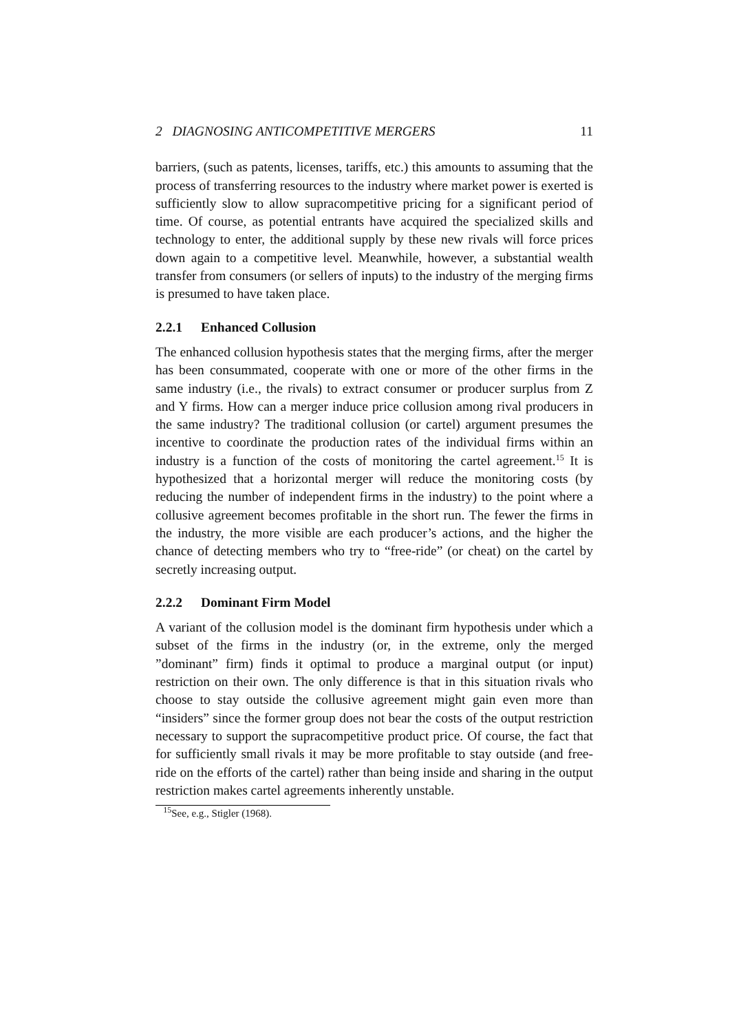2 DIAGNOSING ANTICOMPETITIVE MERGERS 11
barriers, (such as patents, licenses, tariffs, etc.) this amounts to assuming that the process of transferring resources to the industry where market power is exerted is sufficiently slow to allow supracompetitive pricing for a significant period of time. Of course, as potential entrants have acquired the specialized skills and technology to enter, the additional supply by these new rivals will force prices down again to a competitive level. Meanwhile, however, a substantial wealth transfer from consumers (or sellers of inputs) to the industry of the merging firms is presumed to have taken place.
2.2.1 Enhanced Collusion
The enhanced collusion hypothesis states that the merging firms, after the merger has been consummated, cooperate with one or more of the other firms in the same industry (i.e., the rivals) to extract consumer or producer surplus from Z and Y firms. How can a merger induce price collusion among rival producers in the same industry? The traditional collusion (or cartel) argument presumes the incentive to coordinate the production rates of the individual firms within an industry is a function of the costs of monitoring the cartel agreement.<sup>15</sup> It is hypothesized that a horizontal merger will reduce the monitoring costs (by reducing the number of independent firms in the industry) to the point where a collusive agreement becomes profitable in the short run. The fewer the firms in the industry, the more visible are each producer’s actions, and the higher the chance of detecting members who try to “free-ride” (or cheat) on the cartel by secretly increasing output.
2.2.2 Dominant Firm Model
A variant of the collusion model is the dominant firm hypothesis under which a subset of the firms in the industry (or, in the extreme, only the merged ”dominant” firm) finds it optimal to produce a marginal output (or input) restriction on their own. The only difference is that in this situation rivals who choose to stay outside the collusive agreement might gain even more than “insiders” since the former group does not bear the costs of the output restriction necessary to support the supracompetitive product price. Of course, the fact that for sufficiently small rivals it may be more profitable to stay outside (and free-ride on the efforts of the cartel) rather than being inside and sharing in the output restriction makes cartel agreements inherently unstable.
<sup>15</sup> See, e.g., Stigler (1968).